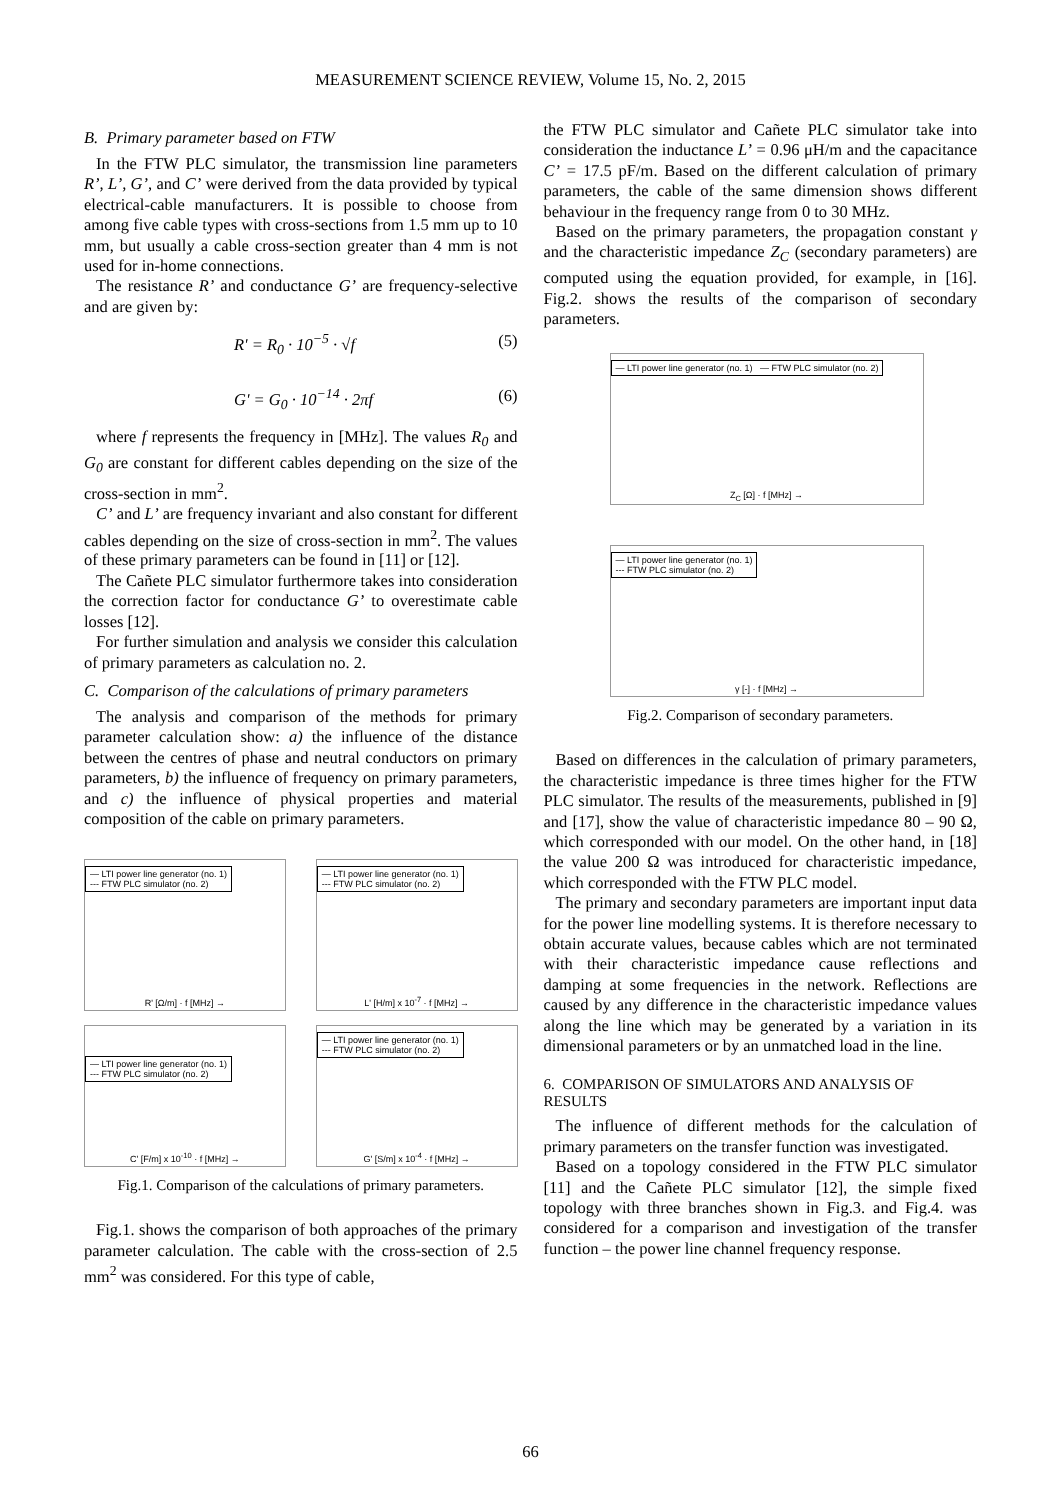MEASUREMENT SCIENCE REVIEW, Volume 15, No. 2, 2015
B. Primary parameter based on FTW
In the FTW PLC simulator, the transmission line parameters R’, L’, G’, and C’ were derived from the data provided by typical electrical-cable manufacturers. It is possible to choose from among five cable types with cross-sections from 1.5 mm up to 10 mm, but usually a cable cross-section greater than 4 mm is not used for in-home connections.
The resistance R’ and conductance G’ are frequency-selective and are given by:
R' = R<sub>0</sub> · 10<sup>−5</sup> · √f (5)
G' = G<sub>0</sub> · 10<sup>−14</sup> · 2πf (6)
where f represents the frequency in [MHz]. The values R<sub>0</sub> and G<sub>0</sub> are constant for different cables depending on the size of the cross-section in mm<sup>2</sup>.
C’ and L’ are frequency invariant and also constant for different cables depending on the size of cross-section in mm<sup>2</sup>. The values of these primary parameters can be found in [11] or [12].
The Cañete PLC simulator furthermore takes into consideration the correction factor for conductance G’ to overestimate cable losses [12].
For further simulation and analysis we consider this calculation of primary parameters as calculation no. 2.
C. Comparison of the calculations of primary parameters
The analysis and comparison of the methods for primary parameter calculation show: a) the influence of the distance between the centres of phase and neutral conductors on primary parameters, b) the influence of frequency on primary parameters, and c) the influence of physical properties and material composition of the cable on primary parameters.
— LTI power line generator (no. 1)
--- FTW PLC simulator (no. 2)
R' [Ω/m] · f [MHz] →
— LTI power line generator (no. 1)
--- FTW PLC simulator (no. 2)
L' [H/m] x 10<sup>-7</sup> · f [MHz] →
— LTI power line generator (no. 1)
--- FTW PLC simulator (no. 2)
C' [F/m] x 10<sup>-10</sup> · f [MHz] →
— LTI power line generator (no. 1)
--- FTW PLC simulator (no. 2)
G' [S/m] x 10<sup>-4</sup> · f [MHz] →
Fig.1. Comparison of the calculations of primary parameters.
Fig.1. shows the comparison of both approaches of the primary parameter calculation. The cable with the cross-section of 2.5 mm<sup>2</sup> was considered. For this type of cable,
the FTW PLC simulator and Cañete PLC simulator take into consideration the inductance L’ = 0.96 μH/m and the capacitance C’ = 17.5 pF/m. Based on the different calculation of primary parameters, the cable of the same dimension shows different behaviour in the frequency range from 0 to 30 MHz.
Based on the primary parameters, the propagation constant γ and the characteristic impedance Z<sub>C</sub> (secondary parameters) are computed using the equation provided, for example, in [16]. Fig.2. shows the results of the comparison of secondary parameters.
— LTI power line generator (no. 1) — FTW PLC simulator (no. 2)
Z<sub>C</sub> [Ω] · f [MHz] →
— LTI power line generator (no. 1)
--- FTW PLC simulator (no. 2)
γ [-] · f [MHz] →
Fig.2. Comparison of secondary parameters.
Based on differences in the calculation of primary parameters, the characteristic impedance is three times higher for the FTW PLC simulator. The results of the measurements, published in [9] and [17], show the value of characteristic impedance 80 – 90 Ω, which corresponded with our model. On the other hand, in [18] the value 200 Ω was introduced for characteristic impedance, which corresponded with the FTW PLC model.
The primary and secondary parameters are important input data for the power line modelling systems. It is therefore necessary to obtain accurate values, because cables which are not terminated with their characteristic impedance cause reflections and damping at some frequencies in the network. Reflections are caused by any difference in the characteristic impedance values along the line which may be generated by a variation in its dimensional parameters or by an unmatched load in the line.
6. COMPARISON OF SIMULATORS AND ANALYSIS OF RESULTS
The influence of different methods for the calculation of primary parameters on the transfer function was investigated.
Based on a topology considered in the FTW PLC simulator [11] and the Cañete PLC simulator [12], the simple fixed topology with three branches shown in Fig.3. and Fig.4. was considered for a comparison and investigation of the transfer function – the power line channel frequency response.
66